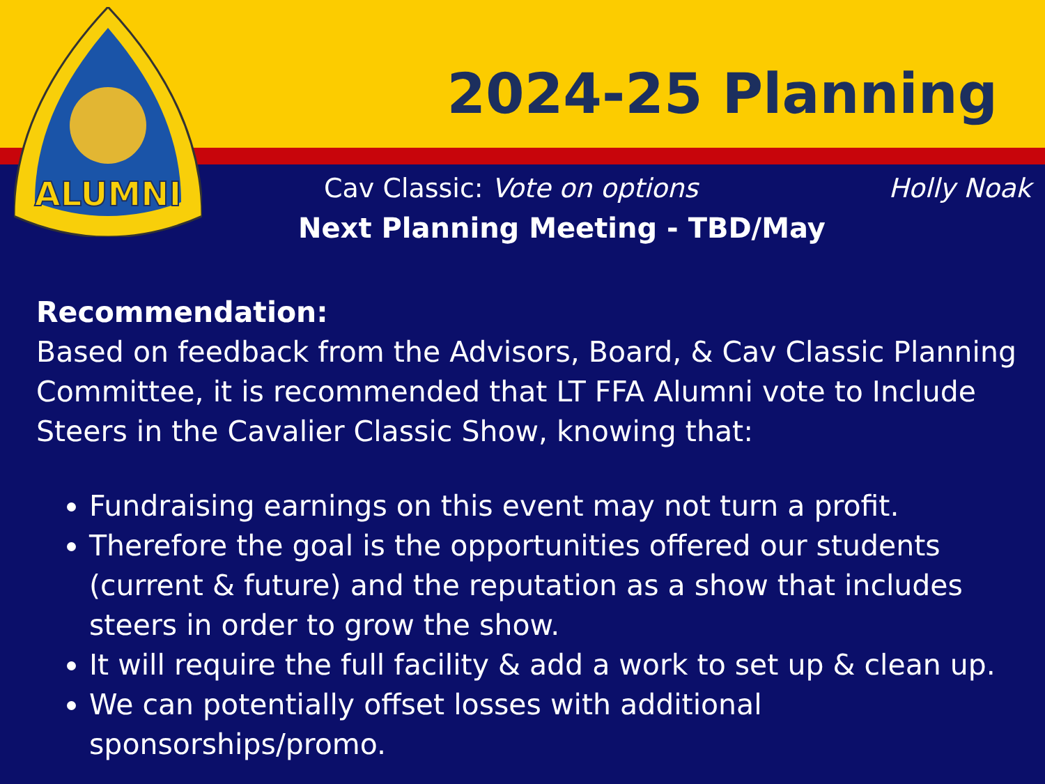2024-25 Planning
ALUMNI
Cav Classic: Vote on options Holly Noak
Next Planning Meeting - TBD/May
Recommendation:
Based on feedback from the Advisors, Board, & Cav Classic Planning Committee, it is recommended that LT FFA Alumni vote to Include Steers in the Cavalier Classic Show, knowing that:
Fundraising earnings on this event may not turn a profit.
Therefore the goal is the opportunities offered our students (current & future) and the reputation as a show that includes steers in order to grow the show.
It will require the full facility & add a work to set up & clean up.
We can potentially offset losses with additional sponsorships/promo.